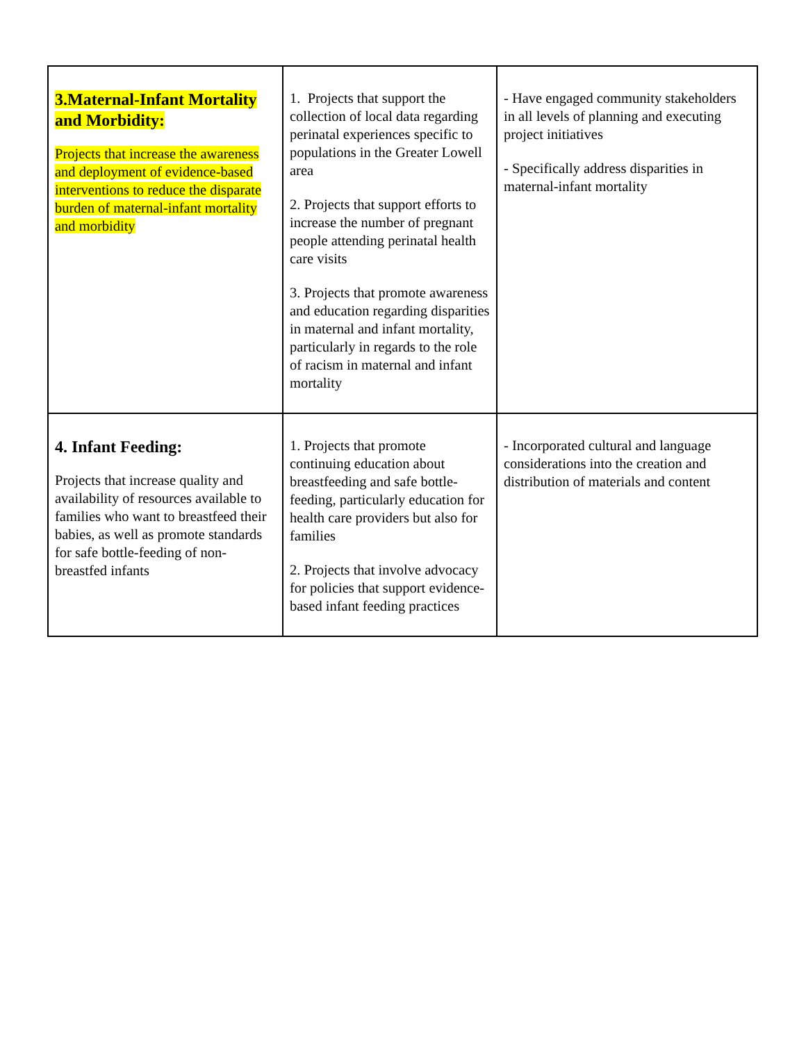| 3.Maternal-Infant Mortality and Morbidity: Projects that increase the awareness and deployment of evidence-based interventions to reduce the disparate burden of maternal-infant mortality and morbidity | 1. Projects that support the collection of local data regarding perinatal experiences specific to populations in the Greater Lowell area 2. Projects that support efforts to increase the number of pregnant people attending perinatal health care visits 3. Projects that promote awareness and education regarding disparities in maternal and infant mortality, particularly in regards to the role of racism in maternal and infant mortality | - Have engaged community stakeholders in all levels of planning and executing project initiatives - Specifically address disparities in maternal-infant mortality |
| 4. Infant Feeding: Projects that increase quality and availability of resources available to families who want to breastfeed their babies, as well as promote standards for safe bottle-feeding of non-breastfed infants | 1. Projects that promote continuing education about breastfeeding and safe bottle-feeding, particularly education for health care providers but also for families 2. Projects that involve advocacy for policies that support evidence-based infant feeding practices | - Incorporated cultural and language considerations into the creation and distribution of materials and content |